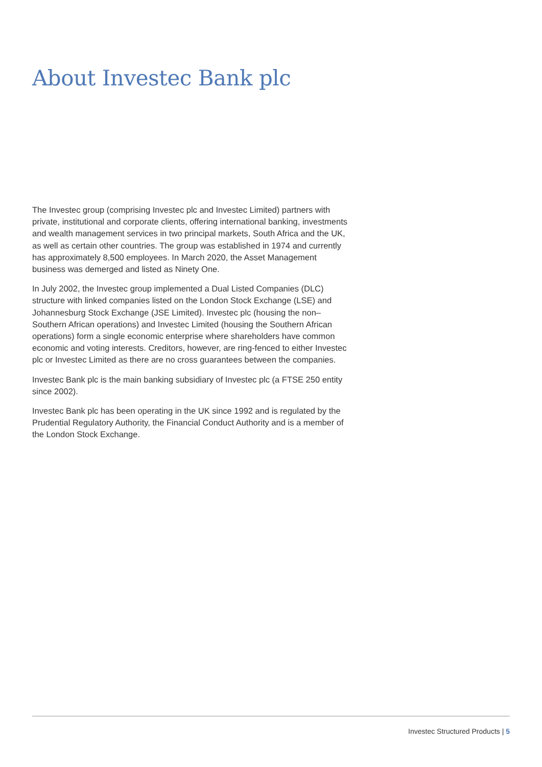About Investec Bank plc
The Investec group (comprising Investec plc and Investec Limited) partners with private, institutional and corporate clients, offering international banking, investments and wealth management services in two principal markets, South Africa and the UK, as well as certain other countries. The group was established in 1974 and currently has approximately 8,500 employees. In March 2020, the Asset Management business was demerged and listed as Ninety One.
In July 2002, the Investec group implemented a Dual Listed Companies (DLC) structure with linked companies listed on the London Stock Exchange (LSE) and Johannesburg Stock Exchange (JSE Limited). Investec plc (housing the non– Southern African operations) and Investec Limited (housing the Southern African operations) form a single economic enterprise where shareholders have common economic and voting interests. Creditors, however, are ring-fenced to either Investec plc or Investec Limited as there are no cross guarantees between the companies.
Investec Bank plc is the main banking subsidiary of Investec plc (a FTSE 250 entity since 2002).
Investec Bank plc has been operating in the UK since 1992 and is regulated by the Prudential Regulatory Authority, the Financial Conduct Authority and is a member of the London Stock Exchange.
Investec Structured Products | 5